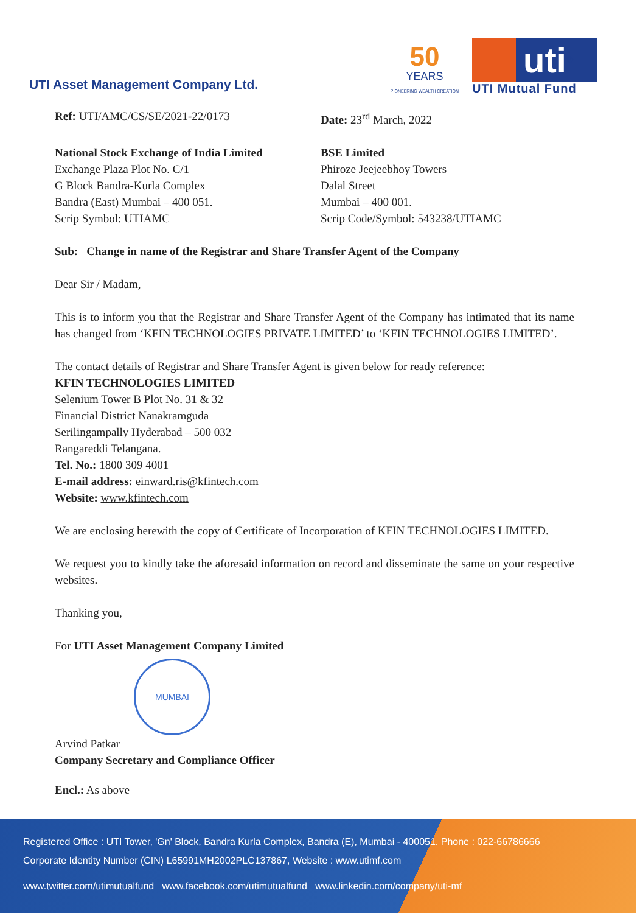UTI Asset Management Company Ltd.
50
YEARS
PIONEERING WEALTH CREATION
uti<sup>®</sup>
UTI Mutual Fund
Ref: UTI/AMC/CS/SE/2021-22/0173
Date: 23<sup>rd</sup> March, 2022
National Stock Exchange of India Limited
Exchange Plaza Plot No. C/1
G Block Bandra-Kurla Complex
Bandra (East) Mumbai – 400 051.
Scrip Symbol: UTIAMC
BSE Limited
Phiroze Jeejeebhoy Towers
Dalal Street
Mumbai – 400 001.
Scrip Code/Symbol: 543238/UTIAMC
Sub: Change in name of the Registrar and Share Transfer Agent of the Company
Dear Sir / Madam,
This is to inform you that the Registrar and Share Transfer Agent of the Company has intimated that its name has changed from ‘KFIN TECHNOLOGIES PRIVATE LIMITED’ to ‘KFIN TECHNOLOGIES LIMITED’.
The contact details of Registrar and Share Transfer Agent is given below for ready reference:
KFIN TECHNOLOGIES LIMITED
Selenium Tower B Plot No. 31 & 32
Financial District Nanakramguda
Serilingampally Hyderabad – 500 032
Rangareddi Telangana.
Tel. No.: 1800 309 4001
E-mail address: einward.ris@kfintech.com
Website: www.kfintech.com
We are enclosing herewith the copy of Certificate of Incorporation of KFIN TECHNOLOGIES LIMITED.
We request you to kindly take the aforesaid information on record and disseminate the same on your respective websites.
Thanking you,
For UTI Asset Management Company Limited
MUMBAI
Arvind Patkar
Company Secretary and Compliance Officer
Encl.: As above
Registered Office : UTI Tower, 'Gn' Block, Bandra Kurla Complex, Bandra (E), Mumbai - 400051. Phone : 022-66786666
Corporate Identity Number (CIN) L65991MH2002PLC137867, Website : www.utimf.com
www.twitter.com/utimutualfund www.facebook.com/utimutualfund www.linkedin.com/company/uti-mf